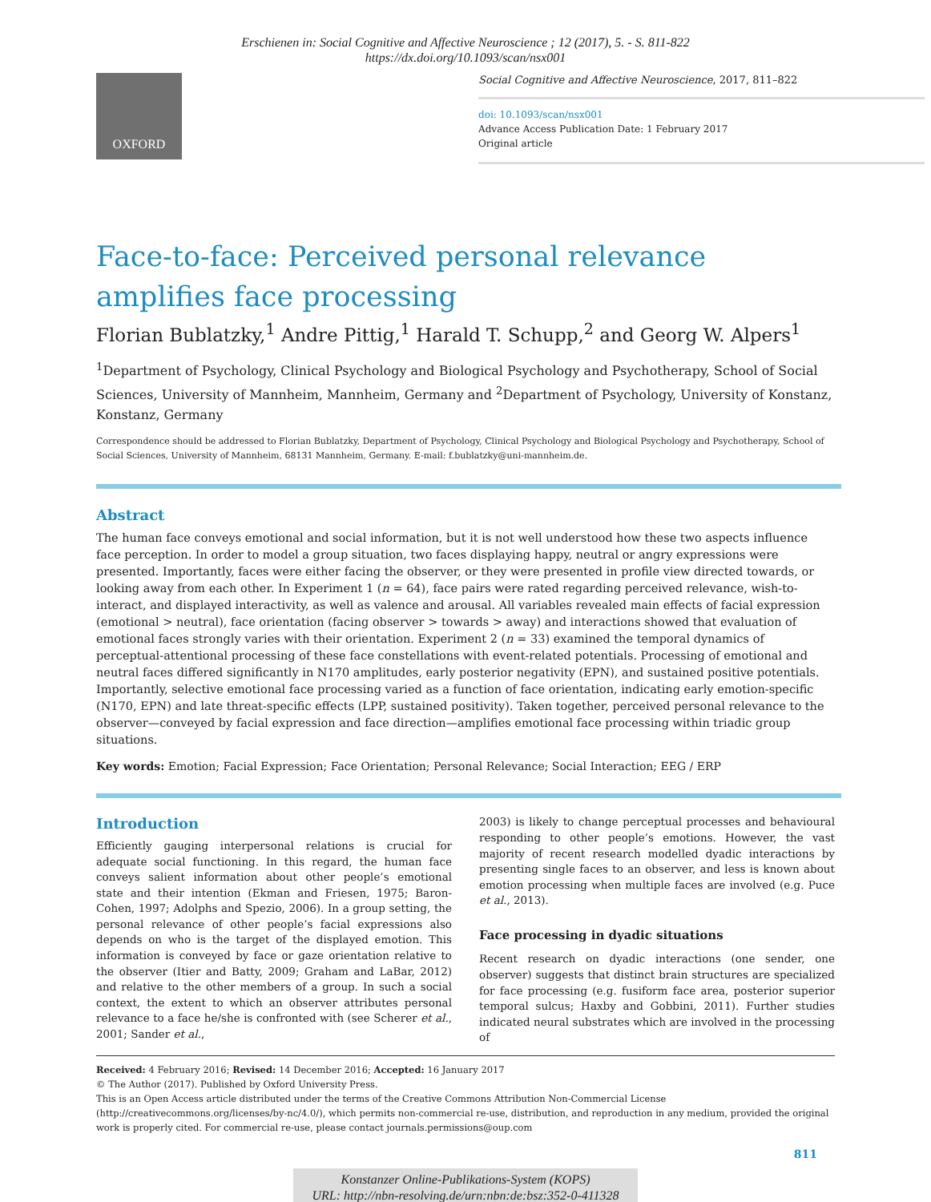Erschienen in: Social Cognitive and Affective Neuroscience ; 12 (2017), 5. - S. 811-822
https://dx.doi.org/10.1093/scan/nsx001
OXFORD
Social Cognitive and Affective Neuroscience, 2017, 811–822
doi: 10.1093/scan/nsx001
Advance Access Publication Date: 1 February 2017
Original article
Face-to-face: Perceived personal relevance amplifies face processing
Florian Bublatzky,<sup>1</sup> Andre Pittig,<sup>1</sup> Harald T. Schupp,<sup>2</sup> and Georg W. Alpers<sup>1</sup>
<sup>1</sup> Department of Psychology, Clinical Psychology and Biological Psychology and Psychotherapy, School of Social Sciences, University of Mannheim, Mannheim, Germany and <sup>2</sup>Department of Psychology, University of Konstanz, Konstanz, Germany
Correspondence should be addressed to Florian Bublatzky, Department of Psychology, Clinical Psychology and Biological Psychology and Psychotherapy, School of Social Sciences, University of Mannheim, 68131 Mannheim, Germany. E-mail: f.bublatzky@uni-mannheim.de.
Abstract
The human face conveys emotional and social information, but it is not well understood how these two aspects influence face perception. In order to model a group situation, two faces displaying happy, neutral or angry expressions were presented. Importantly, faces were either facing the observer, or they were presented in profile view directed towards, or looking away from each other. In Experiment 1 (n = 64), face pairs were rated regarding perceived relevance, wish-to-interact, and displayed interactivity, as well as valence and arousal. All variables revealed main effects of facial expression (emotional > neutral), face orientation (facing observer > towards > away) and interactions showed that evaluation of emotional faces strongly varies with their orientation. Experiment 2 (n = 33) examined the temporal dynamics of perceptual-attentional processing of these face constellations with event-related potentials. Processing of emotional and neutral faces differed significantly in N170 amplitudes, early posterior negativity (EPN), and sustained positive potentials. Importantly, selective emotional face processing varied as a function of face orientation, indicating early emotion-specific (N170, EPN) and late threat-specific effects (LPP, sustained positivity). Taken together, perceived personal relevance to the observer—conveyed by facial expression and face direction—amplifies emotional face processing within triadic group situations.
Key words: Emotion; Facial Expression; Face Orientation; Personal Relevance; Social Interaction; EEG / ERP
Introduction
Efficiently gauging interpersonal relations is crucial for adequate social functioning. In this regard, the human face conveys salient information about other people’s emotional state and their intention (Ekman and Friesen, 1975; Baron-Cohen, 1997; Adolphs and Spezio, 2006). In a group setting, the personal relevance of other people’s facial expressions also depends on who is the target of the displayed emotion. This information is conveyed by face or gaze orientation relative to the observer (Itier and Batty, 2009; Graham and LaBar, 2012) and relative to the other members of a group. In such a social context, the extent to which an observer attributes personal relevance to a face he/she is confronted with (see Scherer et al., 2001; Sander et al.,
2003) is likely to change perceptual processes and behavioural responding to other people’s emotions. However, the vast majority of recent research modelled dyadic interactions by presenting single faces to an observer, and less is known about emotion processing when multiple faces are involved (e.g. Puce et al., 2013).
Face processing in dyadic situations
Recent research on dyadic interactions (one sender, one observer) suggests that distinct brain structures are specialized for face processing (e.g. fusiform face area, posterior superior temporal sulcus; Haxby and Gobbini, 2011). Further studies indicated neural substrates which are involved in the processing of
Received: 4 February 2016; Revised: 14 December 2016; Accepted: 16 January 2017
© The Author (2017). Published by Oxford University Press.
This is an Open Access article distributed under the terms of the Creative Commons Attribution Non-Commercial License (http://creativecommons.org/licenses/by-nc/4.0/), which permits non-commercial re-use, distribution, and reproduction in any medium, provided the original work is properly cited. For commercial re-use, please contact journals.permissions@oup.com
811
Konstanzer Online-Publikations-System (KOPS)
URL: http://nbn-resolving.de/urn:nbn:de:bsz:352-0-411328